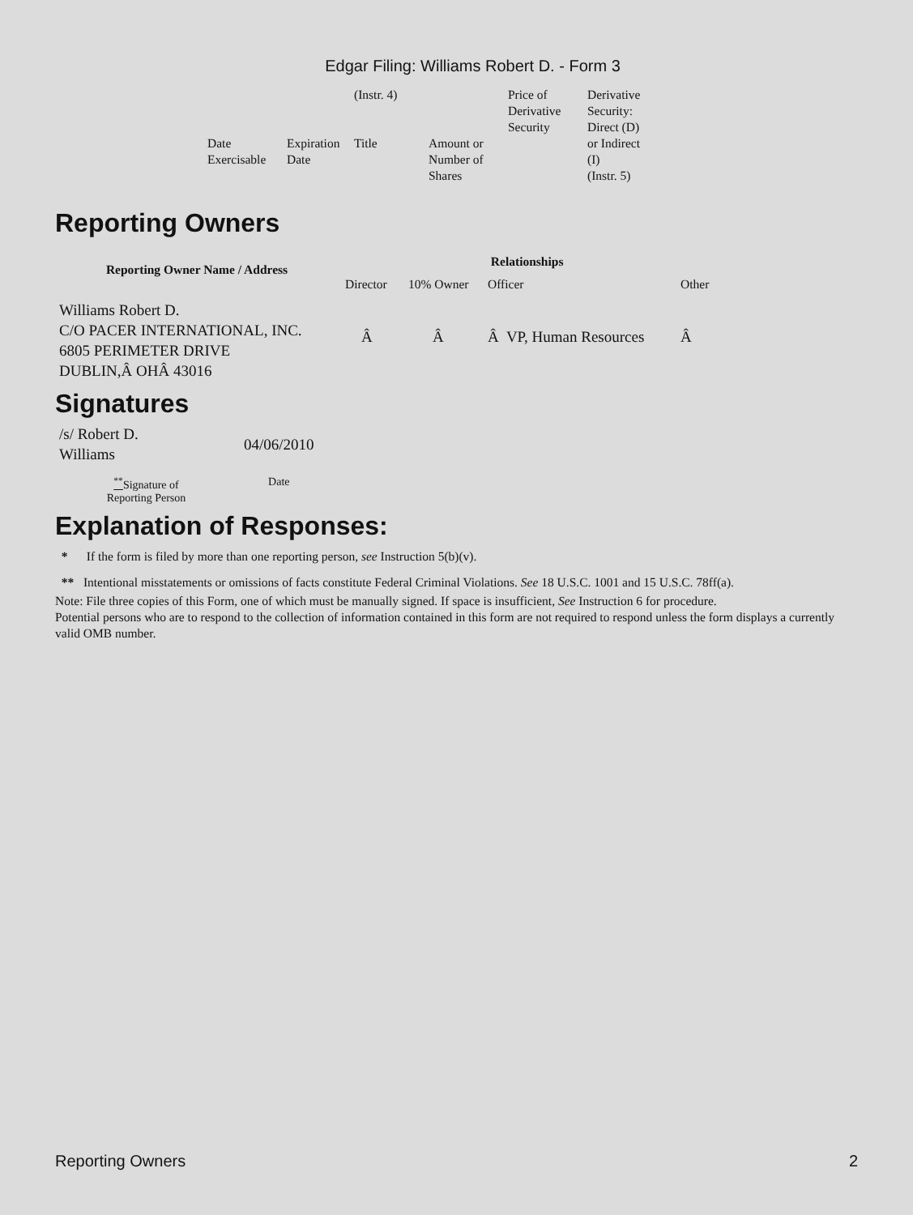Edgar Filing: Williams Robert D. - Form 3
| | | (Instr. 4) | | Price of Derivative Security | Derivative Security: Direct (D) or Indirect (I) (Instr. 5) |
| Date Exercisable | Expiration Date | Title | Amount or Number of Shares | | |
Reporting Owners
| Reporting Owner Name / Address | Relationships | | | |
| --- | --- | --- | --- | --- |
| | Director | 10% Owner | Officer | Other |
| Williams Robert D. C/O PACER INTERNATIONAL, INC. 6805 PERIMETER DRIVE DUBLIN,Â OHÂ 43016 | Â | Â | Â VP, Human Resources | Â |
Signatures
| /s/ Robert D. Williams | 04/06/2010 |
| <sup>**</sup> Signature of Reporting Person | Date |
Explanation of Responses:
* If the form is filed by more than one reporting person, see Instruction 5(b)(v).
** Intentional misstatements or omissions of facts constitute Federal Criminal Violations. See 18 U.S.C. 1001 and 15 U.S.C. 78ff(a).
Note: File three copies of this Form, one of which must be manually signed. If space is insufficient, See Instruction 6 for procedure.
Potential persons who are to respond to the collection of information contained in this form are not required to respond unless the form displays a currently valid OMB number.
Reporting Owners 2